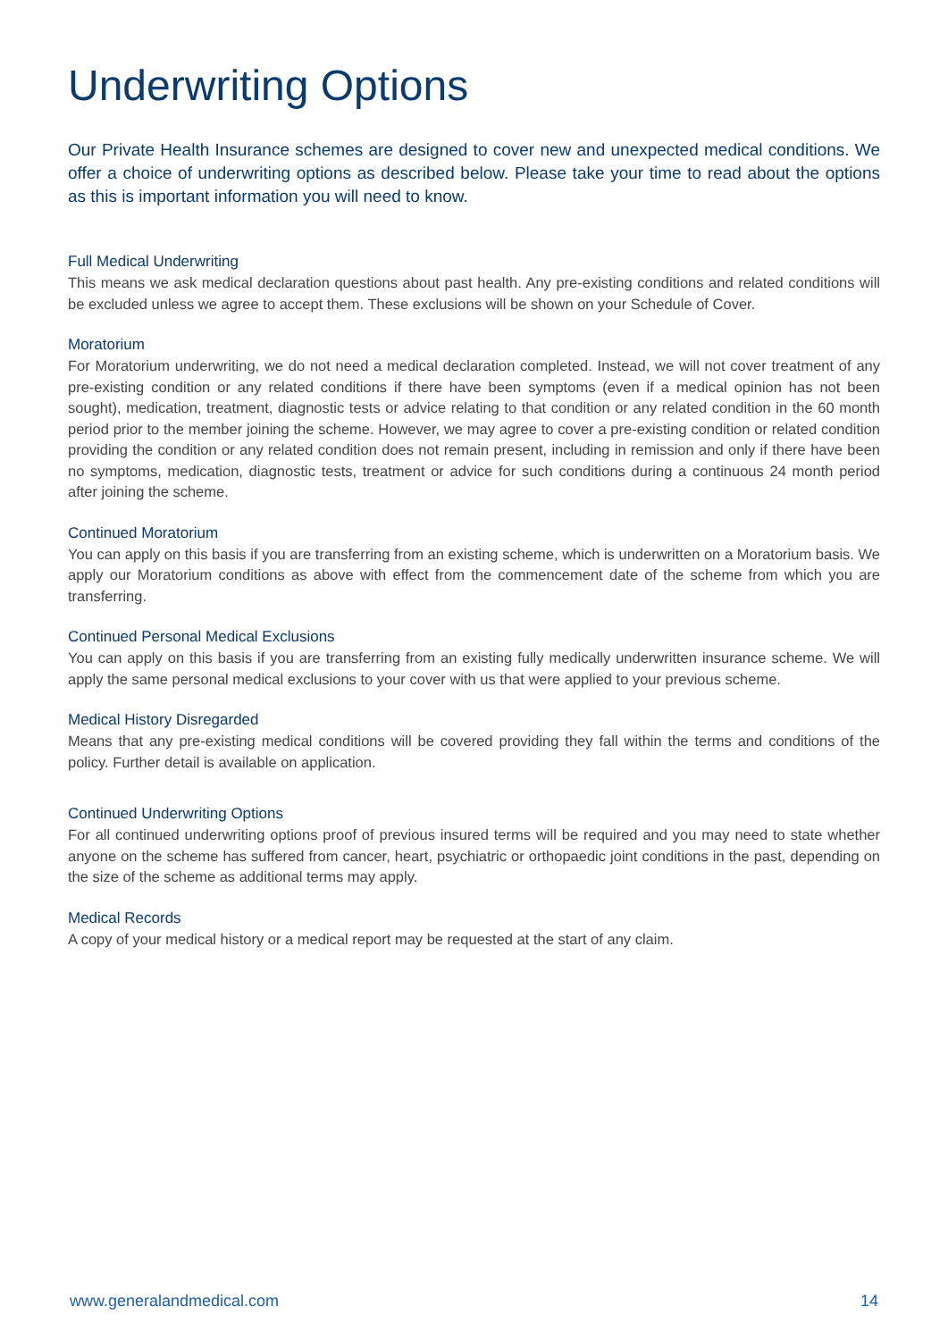Underwriting Options
Our Private Health Insurance schemes are designed to cover new and unexpected medical conditions. We offer a choice of underwriting options as described below. Please take your time to read about the options as this is important information you will need to know.
Full Medical Underwriting
This means we ask medical declaration questions about past health. Any pre-existing conditions and related conditions will be excluded unless we agree to accept them. These exclusions will be shown on your Schedule of Cover.
Moratorium
For Moratorium underwriting, we do not need a medical declaration completed. Instead, we will not cover treatment of any pre-existing condition or any related conditions if there have been symptoms (even if a medical opinion has not been sought), medication, treatment, diagnostic tests or advice relating to that condition or any related condition in the 60 month period prior to the member joining the scheme. However, we may agree to cover a pre-existing condition or related condition providing the condition or any related condition does not remain present, including in remission and only if there have been no symptoms, medication, diagnostic tests, treatment or advice for such conditions during a continuous 24 month period after joining the scheme.
Continued Moratorium
You can apply on this basis if you are transferring from an existing scheme, which is underwritten on a Moratorium basis. We apply our Moratorium conditions as above with effect from the commencement date of the scheme from which you are transferring.
Continued Personal Medical Exclusions
You can apply on this basis if you are transferring from an existing fully medically underwritten insurance scheme. We will apply the same personal medical exclusions to your cover with us that were applied to your previous scheme.
Medical History Disregarded
Means that any pre-existing medical conditions will be covered providing they fall within the terms and conditions of the policy. Further detail is available on application.
Continued Underwriting Options
For all continued underwriting options proof of previous insured terms will be required and you may need to state whether anyone on the scheme has suffered from cancer, heart, psychiatric or orthopaedic joint conditions in the past, depending on the size of the scheme as additional terms may apply.
Medical Records
A copy of your medical history or a medical report may be requested at the start of any claim.
www.generalandmedical.com 14